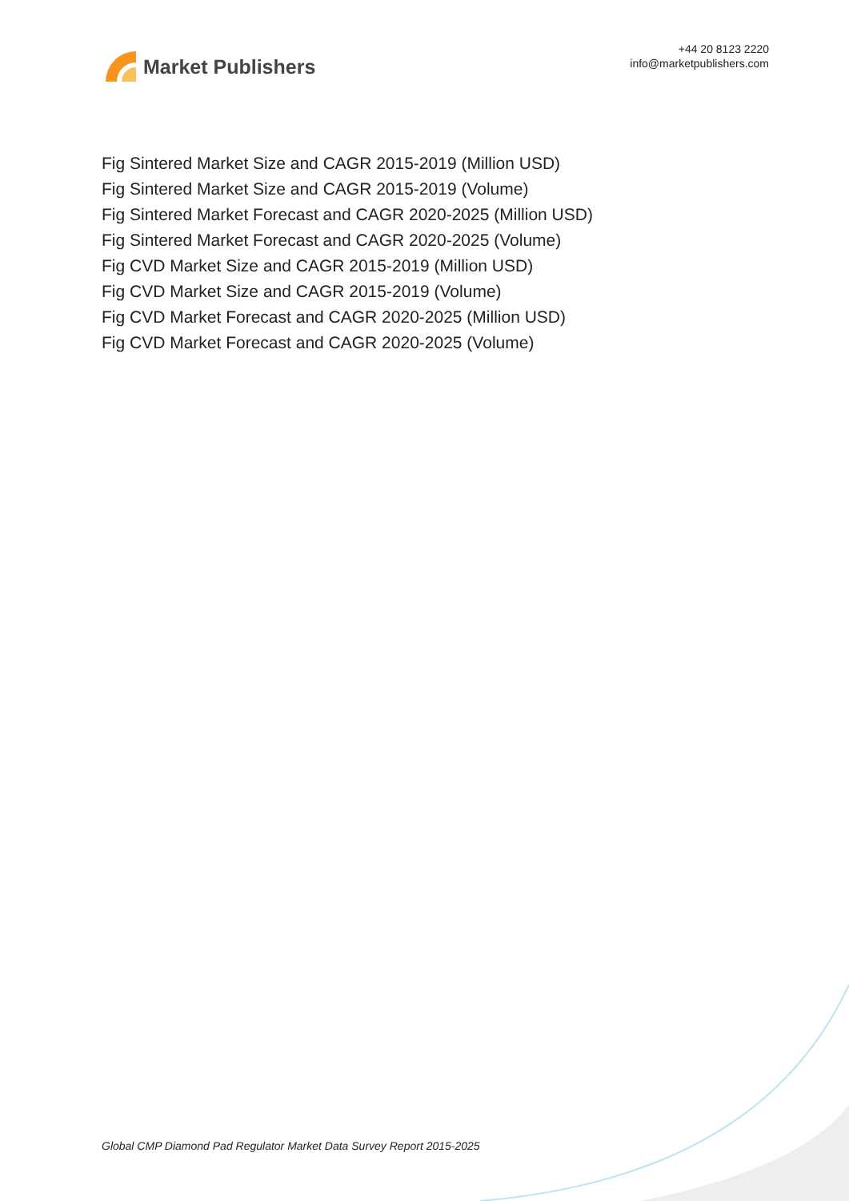Market Publishers
+44 20 8123 2220
info@marketpublishers.com
Fig Sintered Market Size and CAGR 2015-2019 (Million USD)
Fig Sintered Market Size and CAGR 2015-2019 (Volume)
Fig Sintered Market Forecast and CAGR 2020-2025 (Million USD)
Fig Sintered Market Forecast and CAGR 2020-2025 (Volume)
Fig CVD Market Size and CAGR 2015-2019 (Million USD)
Fig CVD Market Size and CAGR 2015-2019 (Volume)
Fig CVD Market Forecast and CAGR 2020-2025 (Million USD)
Fig CVD Market Forecast and CAGR 2020-2025 (Volume)
Global CMP Diamond Pad Regulator Market Data Survey Report 2015-2025